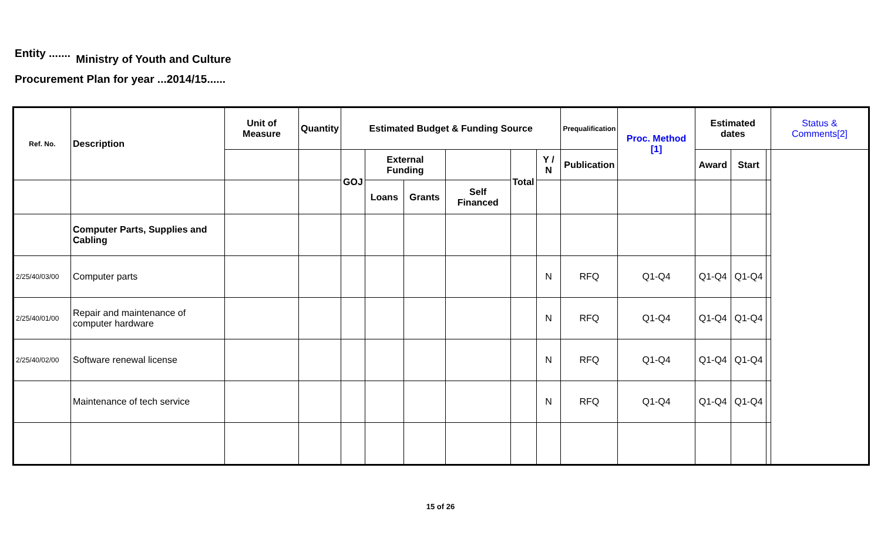Entity ....... Ministry of Youth and Culture
Procurement Plan for year ...2014/15......
| Ref. No. | Description | Unit of Measure | Quantity | Estimated Budget & Funding Source | | | | | | Prequalification | Proc. Method [1] | Estimated dates | | | Status & Comments[2] |
| --- | --- | --- | --- | --- | --- | --- | --- | --- | --- | --- | --- | --- | --- | --- | --- |
| | | | | GOJ | External Funding | | | Total | Y / N | Publication | | Award | Start | | |
| | | | | | Loans | Grants | Self Financed | | | | | | | | |
| | Computer Parts, Supplies and Cabling | | | | | | | | | | | | | | |
| 2/25/40/03/00 | Computer parts | | | | | | | | N | RFQ | Q1-Q4 | Q1-Q4 | Q1-Q4 | | |
| 2/25/40/01/00 | Repair and maintenance of computer hardware | | | | | | | | N | RFQ | Q1-Q4 | Q1-Q4 | Q1-Q4 | | |
| 2/25/40/02/00 | Software renewal license | | | | | | | | N | RFQ | Q1-Q4 | Q1-Q4 | Q1-Q4 | | |
| | Maintenance of tech service | | | | | | | | N | RFQ | Q1-Q4 | Q1-Q4 | Q1-Q4 | | |
15 of 26